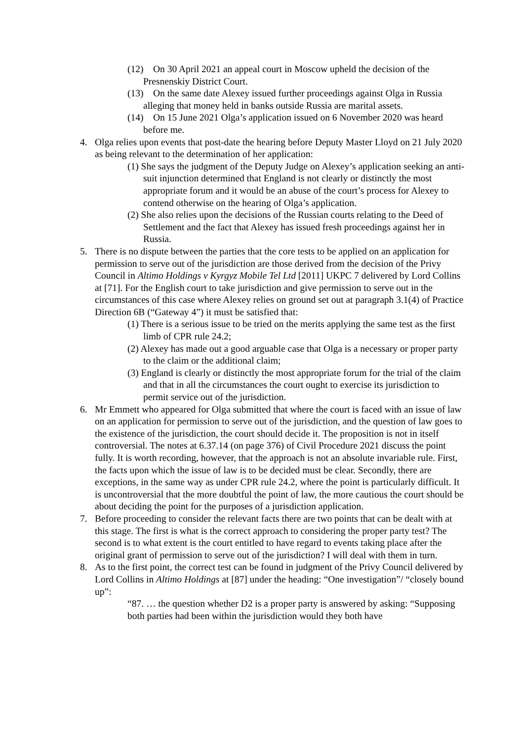(12) On 30 April 2021 an appeal court in Moscow upheld the decision of the Presnenskiy District Court.
(13) On the same date Alexey issued further proceedings against Olga in Russia alleging that money held in banks outside Russia are marital assets.
(14) On 15 June 2021 Olga’s application issued on 6 November 2020 was heard before me.
4. Olga relies upon events that post-date the hearing before Deputy Master Lloyd on 21 July 2020 as being relevant to the determination of her application:
(1) She says the judgment of the Deputy Judge on Alexey’s application seeking an anti-suit injunction determined that England is not clearly or distinctly the most appropriate forum and it would be an abuse of the court’s process for Alexey to contend otherwise on the hearing of Olga’s application.
(2) She also relies upon the decisions of the Russian courts relating to the Deed of Settlement and the fact that Alexey has issued fresh proceedings against her in Russia.
5. There is no dispute between the parties that the core tests to be applied on an application for permission to serve out of the jurisdiction are those derived from the decision of the Privy Council in Altimo Holdings v Kyrgyz Mobile Tel Ltd [2011] UKPC 7 delivered by Lord Collins at [71]. For the English court to take jurisdiction and give permission to serve out in the circumstances of this case where Alexey relies on ground set out at paragraph 3.1(4) of Practice Direction 6B (“Gateway 4”) it must be satisfied that:
(1) There is a serious issue to be tried on the merits applying the same test as the first limb of CPR rule 24.2;
(2) Alexey has made out a good arguable case that Olga is a necessary or proper party to the claim or the additional claim;
(3) England is clearly or distinctly the most appropriate forum for the trial of the claim and that in all the circumstances the court ought to exercise its jurisdiction to permit service out of the jurisdiction.
6. Mr Emmett who appeared for Olga submitted that where the court is faced with an issue of law on an application for permission to serve out of the jurisdiction, and the question of law goes to the existence of the jurisdiction, the court should decide it. The proposition is not in itself controversial. The notes at 6.37.14 (on page 376) of Civil Procedure 2021 discuss the point fully. It is worth recording, however, that the approach is not an absolute invariable rule. First, the facts upon which the issue of law is to be decided must be clear. Secondly, there are exceptions, in the same way as under CPR rule 24.2, where the point is particularly difficult. It is uncontroversial that the more doubtful the point of law, the more cautious the court should be about deciding the point for the purposes of a jurisdiction application.
7. Before proceeding to consider the relevant facts there are two points that can be dealt with at this stage. The first is what is the correct approach to considering the proper party test? The second is to what extent is the court entitled to have regard to events taking place after the original grant of permission to serve out of the jurisdiction? I will deal with them in turn.
8. As to the first point, the correct test can be found in judgment of the Privy Council delivered by Lord Collins in Altimo Holdings at [87] under the heading: “One investigation”/ “closely bound up”:
“87. … the question whether D2 is a proper party is answered by asking: “Supposing both parties had been within the jurisdiction would they both have